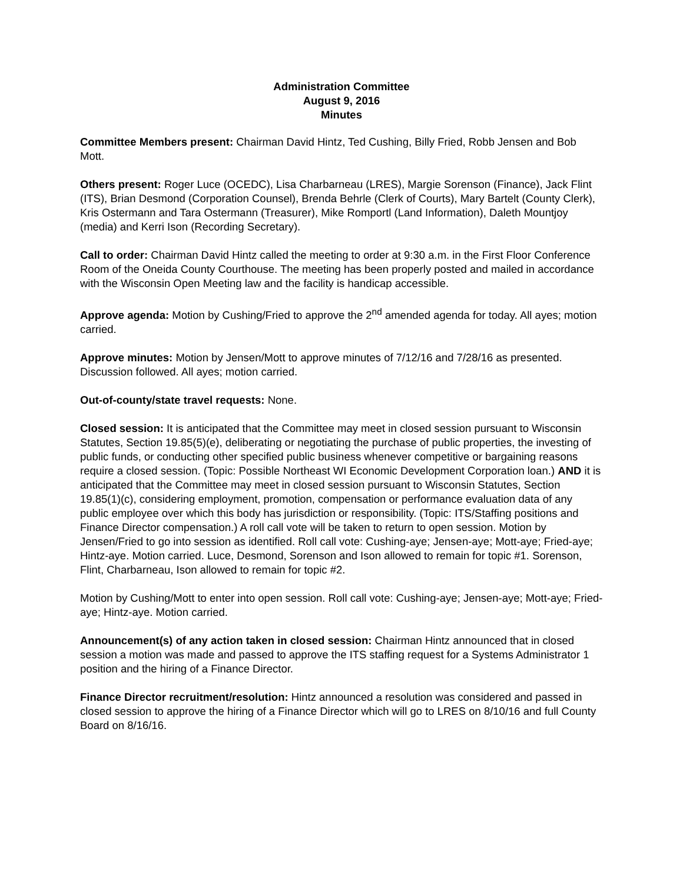Administration Committee
August 9, 2016
Minutes
Committee Members present: Chairman David Hintz, Ted Cushing, Billy Fried, Robb Jensen and Bob Mott.
Others present: Roger Luce (OCEDC), Lisa Charbarneau (LRES), Margie Sorenson (Finance), Jack Flint (ITS), Brian Desmond (Corporation Counsel), Brenda Behrle (Clerk of Courts), Mary Bartelt (County Clerk), Kris Ostermann and Tara Ostermann (Treasurer), Mike Romportl (Land Information), Daleth Mountjoy (media) and Kerri Ison (Recording Secretary).
Call to order: Chairman David Hintz called the meeting to order at 9:30 a.m. in the First Floor Conference Room of the Oneida County Courthouse. The meeting has been properly posted and mailed in accordance with the Wisconsin Open Meeting law and the facility is handicap accessible.
Approve agenda: Motion by Cushing/Fried to approve the 2<sup>nd</sup> amended agenda for today. All ayes; motion carried.
Approve minutes: Motion by Jensen/Mott to approve minutes of 7/12/16 and 7/28/16 as presented. Discussion followed. All ayes; motion carried.
Out-of-county/state travel requests: None.
Closed session: It is anticipated that the Committee may meet in closed session pursuant to Wisconsin Statutes, Section 19.85(5)(e), deliberating or negotiating the purchase of public properties, the investing of public funds, or conducting other specified public business whenever competitive or bargaining reasons require a closed session. (Topic: Possible Northeast WI Economic Development Corporation loan.) AND it is anticipated that the Committee may meet in closed session pursuant to Wisconsin Statutes, Section 19.85(1)(c), considering employment, promotion, compensation or performance evaluation data of any public employee over which this body has jurisdiction or responsibility. (Topic: ITS/Staffing positions and Finance Director compensation.) A roll call vote will be taken to return to open session. Motion by Jensen/Fried to go into session as identified. Roll call vote: Cushing-aye; Jensen-aye; Mott-aye; Fried-aye; Hintz-aye. Motion carried. Luce, Desmond, Sorenson and Ison allowed to remain for topic #1. Sorenson, Flint, Charbarneau, Ison allowed to remain for topic #2.
Motion by Cushing/Mott to enter into open session. Roll call vote: Cushing-aye; Jensen-aye; Mott-aye; Fried-aye; Hintz-aye. Motion carried.
Announcement(s) of any action taken in closed session: Chairman Hintz announced that in closed session a motion was made and passed to approve the ITS staffing request for a Systems Administrator 1 position and the hiring of a Finance Director.
Finance Director recruitment/resolution: Hintz announced a resolution was considered and passed in closed session to approve the hiring of a Finance Director which will go to LRES on 8/10/16 and full County Board on 8/16/16.